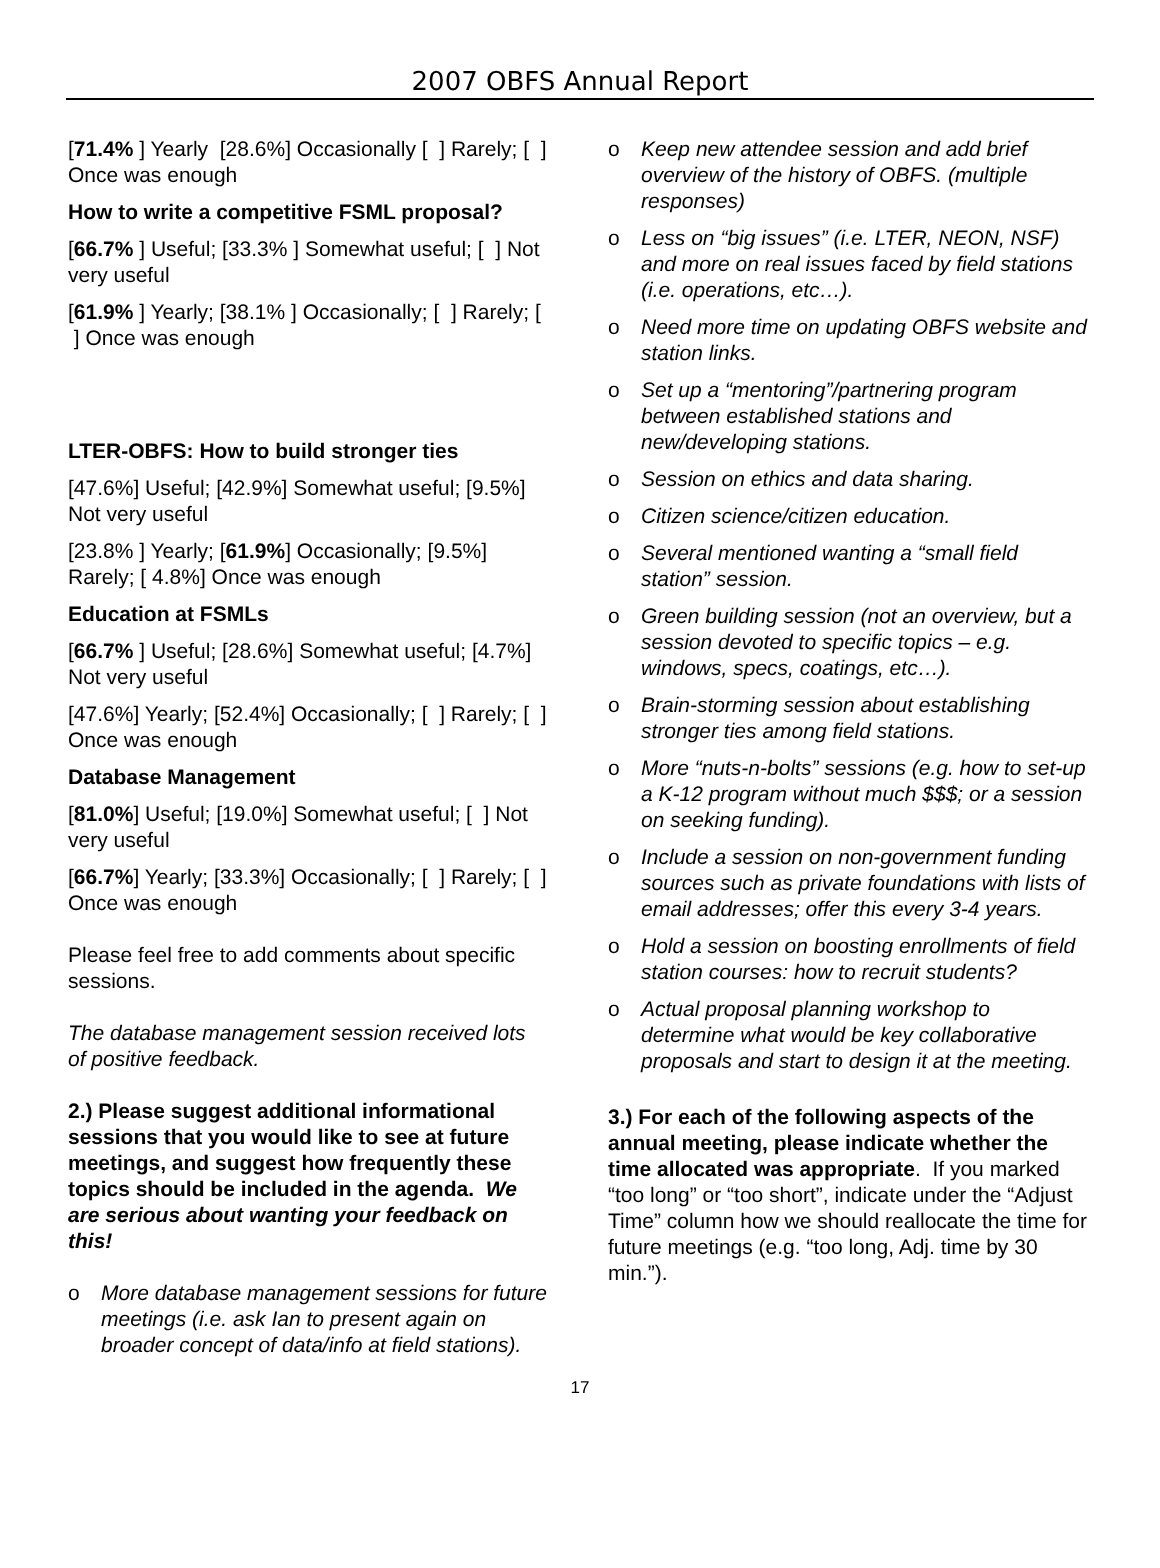2007 OBFS Annual Report
[71.4% ] Yearly [28.6%] Occasionally [ ] Rarely; [ ] Once was enough
How to write a competitive FSML proposal?
[66.7% ] Useful; [33.3% ] Somewhat useful; [ ] Not very useful
[61.9% ] Yearly; [38.1% ] Occasionally; [ ] Rarely; [ ] Once was enough
LTER-OBFS: How to build stronger ties
[47.6%] Useful; [42.9%] Somewhat useful; [9.5%] Not very useful
[23.8% ] Yearly; [61.9%] Occasionally; [9.5%] Rarely; [ 4.8%] Once was enough
Education at FSMLs
[66.7% ] Useful; [28.6%] Somewhat useful; [4.7%] Not very useful
[47.6%] Yearly; [52.4%] Occasionally; [ ] Rarely; [ ] Once was enough
Database Management
[81.0%] Useful; [19.0%] Somewhat useful; [ ] Not very useful
[66.7%] Yearly; [33.3%] Occasionally; [ ] Rarely; [ ] Once was enough
Please feel free to add comments about specific sessions.
The database management session received lots of positive feedback.
2.) Please suggest additional informational sessions that you would like to see at future meetings, and suggest how frequently these topics should be included in the agenda. We are serious about wanting your feedback on this!
o More database management sessions for future meetings (i.e. ask Ian to present again on broader concept of data/info at field stations).
o Keep new attendee session and add brief overview of the history of OBFS. (multiple responses)
o Less on “big issues” (i.e. LTER, NEON, NSF) and more on real issues faced by field stations (i.e. operations, etc…).
o Need more time on updating OBFS website and station links.
o Set up a “mentoring”/partnering program between established stations and new/developing stations.
o Session on ethics and data sharing.
o Citizen science/citizen education.
o Several mentioned wanting a “small field station” session.
o Green building session (not an overview, but a session devoted to specific topics – e.g. windows, specs, coatings, etc…).
o Brain-storming session about establishing stronger ties among field stations.
o More “nuts-n-bolts” sessions (e.g. how to set-up a K-12 program without much $$$; or a session on seeking funding).
o Include a session on non-government funding sources such as private foundations with lists of email addresses; offer this every 3-4 years.
o Hold a session on boosting enrollments of field station courses: how to recruit students?
o Actual proposal planning workshop to determine what would be key collaborative proposals and start to design it at the meeting.
3.) For each of the following aspects of the annual meeting, please indicate whether the time allocated was appropriate. If you marked “too long” or “too short”, indicate under the “Adjust Time” column how we should reallocate the time for future meetings (e.g. “too long, Adj. time by 30 min.”).
17